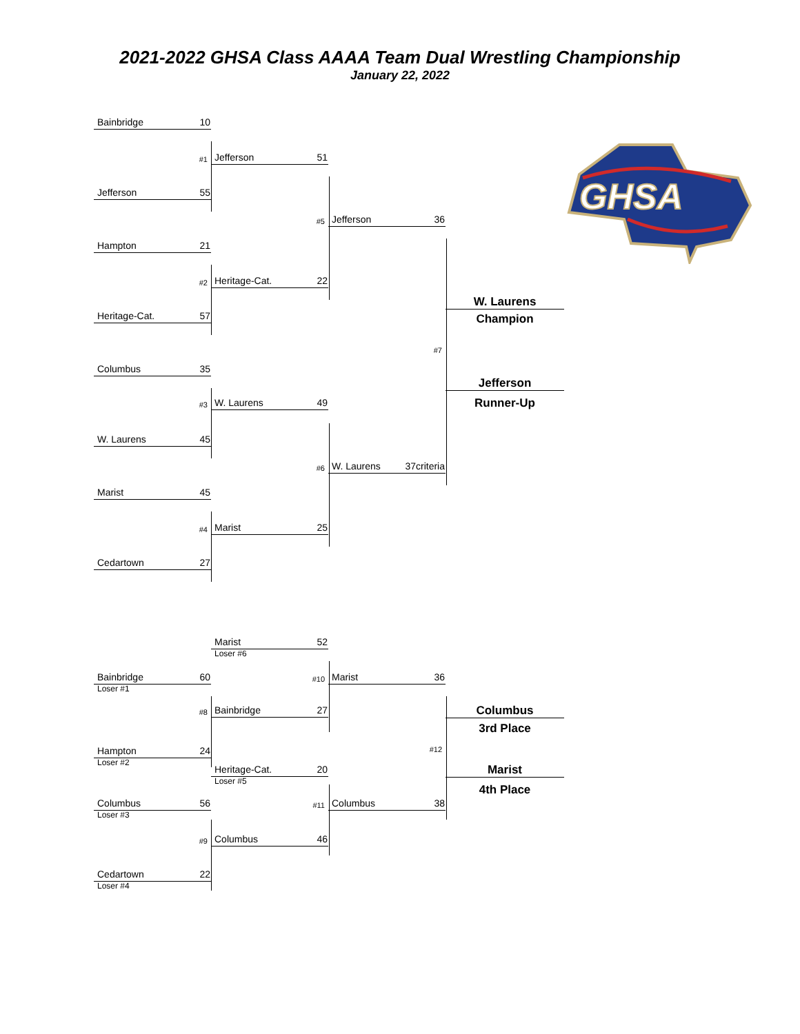2021-2022 GHSA Class AAAA Team Dual Wrestling Championship
January 22, 2022
Bainbridge 10
#1
Jefferson 51
Jefferson 55
#5
Jefferson 36
Hampton 21
#2
Heritage-Cat. 22
W. Laurens
Heritage-Cat. 57
Champion
#7
Columbus 35
Jefferson
#3
W. Laurens 49
Runner-Up
W. Laurens 45
#6
W. Laurens 37criteria
Marist 45
#4
Marist 25
Cedartown 27
Marist 52
Loser #6
Bainbridge 60
Loser #1
#10
Marist 36
#8
Bainbridge 27
Columbus
3rd Place
#12
Hampton 24
Loser #2
Heritage-Cat. 20
Loser #5
Marist
4th Place
Columbus 56
Loser #3
#11
Columbus 38
#9
Columbus 46
Cedartown 22
Loser #4
GHSA